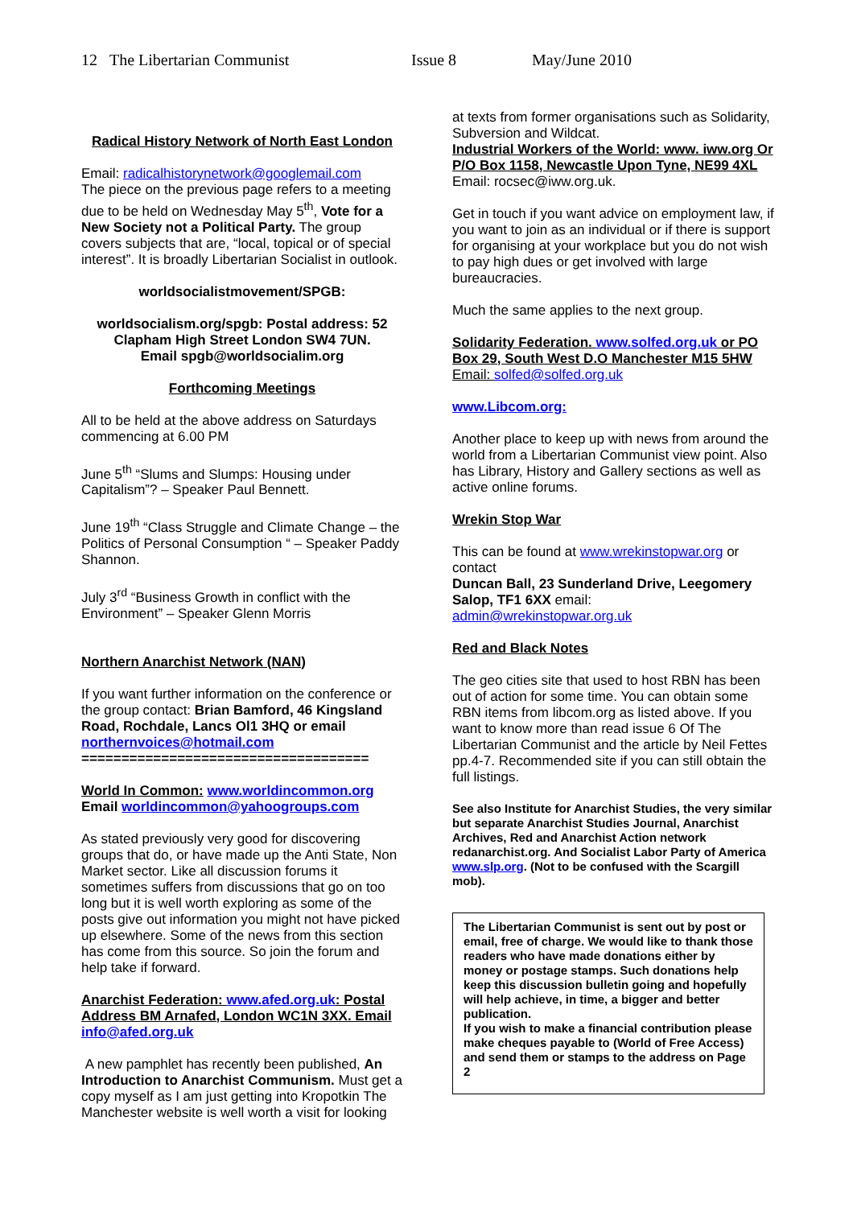12 The Libertarian Communist Issue 8 May/June 2010
Radical History Network of North East London
Email: radicalhistorynetwork@googlemail.com
The piece on the previous page refers to a meeting due to be held on Wednesday May 5<sup>th</sup>, Vote for a New Society not a Political Party. The group covers subjects that are, “local, topical or of special interest”. It is broadly Libertarian Socialist in outlook.
worldsocialistmovement/SPGB:
worldsocialism.org/spgb: Postal address: 52 Clapham High Street London SW4 7UN.
Email spgb@worldsocialim.org
Forthcoming Meetings
All to be held at the above address on Saturdays commencing at 6.00 PM
June 5<sup>th</sup> “Slums and Slumps: Housing under Capitalism”? – Speaker Paul Bennett.
June 19<sup>th</sup> “Class Struggle and Climate Change – the Politics of Personal Consumption “ – Speaker Paddy Shannon.
July 3<sup>rd</sup> “Business Growth in conflict with the Environment” – Speaker Glenn Morris
Northern Anarchist Network (NAN)
If you want further information on the conference or the group contact: Brian Bamford, 46 Kingsland Road, Rochdale, Lancs Ol1 3HQ or email northernvoices@hotmail.com
====================================
World In Common: www.worldincommon.org
Email worldincommon@yahoogroups.com
As stated previously very good for discovering groups that do, or have made up the Anti State, Non Market sector. Like all discussion forums it sometimes suffers from discussions that go on too long but it is well worth exploring as some of the posts give out information you might not have picked up elsewhere. Some of the news from this section has come from this source. So join the forum and help take if forward.
Anarchist Federation: www.afed.org.uk: Postal Address BM Arnafed, London WC1N 3XX. Email info@afed.org.uk
A new pamphlet has recently been published, An Introduction to Anarchist Communism. Must get a copy myself as I am just getting into Kropotkin The Manchester website is well worth a visit for looking
at texts from former organisations such as Solidarity, Subversion and Wildcat.
Industrial Workers of the World: www. iww.org Or P/O Box 1158, Newcastle Upon Tyne, NE99 4XL
Email: rocsec@iww.org.uk.
Get in touch if you want advice on employment law, if you want to join as an individual or if there is support for organising at your workplace but you do not wish to pay high dues or get involved with large bureaucracies.
Much the same applies to the next group.
Solidarity Federation. www.solfed.org.uk or PO Box 29, South West D.O Manchester M15 5HW
Email: solfed@solfed.org.uk
www.Libcom.org:
Another place to keep up with news from around the world from a Libertarian Communist view point. Also has Library, History and Gallery sections as well as active online forums.
Wrekin Stop War
This can be found at www.wrekinstopwar.org or contact
Duncan Ball, 23 Sunderland Drive, Leegomery Salop, TF1 6XX email:
admin@wrekinstopwar.org.uk
Red and Black Notes
The geo cities site that used to host RBN has been out of action for some time. You can obtain some RBN items from libcom.org as listed above. If you want to know more than read issue 6 Of The Libertarian Communist and the article by Neil Fettes pp.4-7. Recommended site if you can still obtain the full listings.
See also Institute for Anarchist Studies, the very similar but separate Anarchist Studies Journal, Anarchist Archives, Red and Anarchist Action network redanarchist.org. And Socialist Labor Party of America www.slp.org. (Not to be confused with the Scargill mob).
The Libertarian Communist is sent out by post or email, free of charge. We would like to thank those readers who have made donations either by money or postage stamps. Such donations help keep this discussion bulletin going and hopefully will help achieve, in time, a bigger and better publication.
If you wish to make a financial contribution please make cheques payable to (World of Free Access) and send them or stamps to the address on Page 2